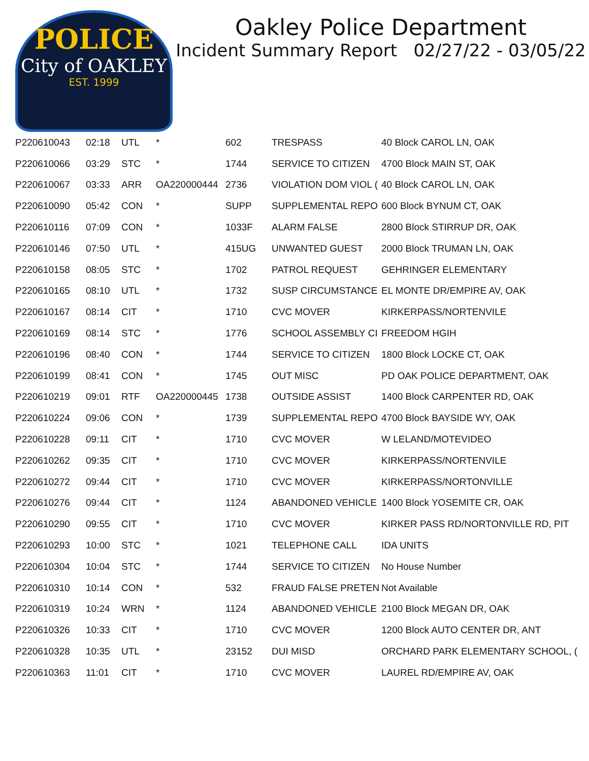POLICE
City of OAKLEY
EST. 1999
Oakley Police Department
Incident Summary Report 02/27/22 - 03/05/22
| P220610043 | 02:18 | UTL | * | 602 | TRESPASS | 40 Block CAROL LN, OAK |
| P220610066 | 03:29 | STC | * | 1744 | SERVICE TO CITIZEN | 4700 Block MAIN ST, OAK |
| P220610067 | 03:33 | ARR | OA220000444 | 2736 | VIOLATION DOM VIOL ( | 40 Block CAROL LN, OAK |
| P220610090 | 05:42 | CON | * | SUPP | SUPPLEMENTAL REPO | 600 Block BYNUM CT, OAK |
| P220610116 | 07:09 | CON | * | 1033F | ALARM FALSE | 2800 Block STIRRUP DR, OAK |
| P220610146 | 07:50 | UTL | * | 415UG | UNWANTED GUEST | 2000 Block TRUMAN LN, OAK |
| P220610158 | 08:05 | STC | * | 1702 | PATROL REQUEST | GEHRINGER ELEMENTARY |
| P220610165 | 08:10 | UTL | * | 1732 | SUSP CIRCUMSTANCE | EL MONTE DR/EMPIRE AV, OAK |
| P220610167 | 08:14 | CIT | * | 1710 | CVC MOVER | KIRKERPASS/NORTENVILE |
| P220610169 | 08:14 | STC | * | 1776 | SCHOOL ASSEMBLY CI | FREEDOM HGIH |
| P220610196 | 08:40 | CON | * | 1744 | SERVICE TO CITIZEN | 1800 Block LOCKE CT, OAK |
| P220610199 | 08:41 | CON | * | 1745 | OUT MISC | PD OAK POLICE DEPARTMENT, OAK |
| P220610219 | 09:01 | RTF | OA220000445 | 1738 | OUTSIDE ASSIST | 1400 Block CARPENTER RD, OAK |
| P220610224 | 09:06 | CON | * | 1739 | SUPPLEMENTAL REPO | 4700 Block BAYSIDE WY, OAK |
| P220610228 | 09:11 | CIT | * | 1710 | CVC MOVER | W LELAND/MOTEVIDEO |
| P220610262 | 09:35 | CIT | * | 1710 | CVC MOVER | KIRKERPASS/NORTENVILE |
| P220610272 | 09:44 | CIT | * | 1710 | CVC MOVER | KIRKERPASS/NORTONVILLE |
| P220610276 | 09:44 | CIT | * | 1124 | ABANDONED VEHICLE | 1400 Block YOSEMITE CR, OAK |
| P220610290 | 09:55 | CIT | * | 1710 | CVC MOVER | KIRKER PASS RD/NORTONVILLE RD, PIT |
| P220610293 | 10:00 | STC | * | 1021 | TELEPHONE CALL | IDA UNITS |
| P220610304 | 10:04 | STC | * | 1744 | SERVICE TO CITIZEN | No House Number |
| P220610310 | 10:14 | CON | * | 532 | FRAUD FALSE PRETEN | Not Available |
| P220610319 | 10:24 | WRN | * | 1124 | ABANDONED VEHICLE | 2100 Block MEGAN DR, OAK |
| P220610326 | 10:33 | CIT | * | 1710 | CVC MOVER | 1200 Block AUTO CENTER DR, ANT |
| P220610328 | 10:35 | UTL | * | 23152 | DUI MISD | ORCHARD PARK ELEMENTARY SCHOOL, ( |
| P220610363 | 11:01 | CIT | * | 1710 | CVC MOVER | LAUREL RD/EMPIRE AV, OAK |